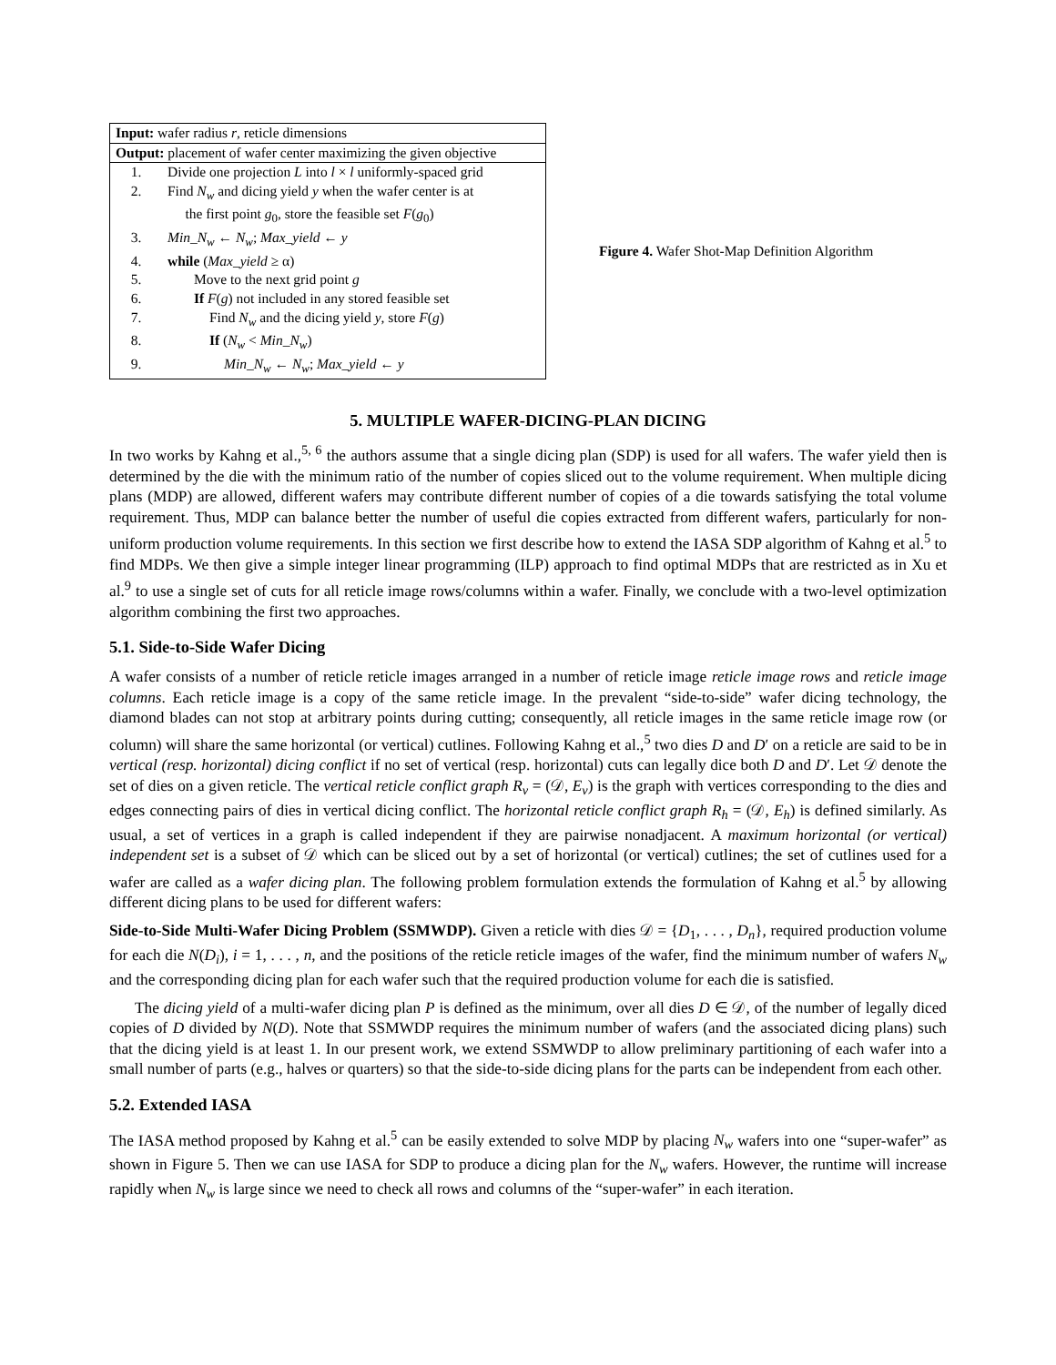| Input: wafer radius r , reticle dimensions | |
| Output: placement of wafer center maximizing the given objective | |
| 1. | Divide one projection L into l × l uniformly-spaced grid |
| 2. | Find N<sub>w</sub> and dicing yield y when the wafer center is at the first point g<sub>0</sub>, store the feasible set F ( g<sub>0</sub>) |
| 3. | Min_N<sub>w</sub> ← N<sub>w</sub> ; Max_yield ← y |
| 4. | while ( Max_yield ≥ α) |
| 5. | Move to the next grid point g |
| 6. | If F ( g ) not included in any stored feasible set |
| 7. | Find N<sub>w</sub> and the dicing yield y , store F ( g ) |
| 8. | If ( N<sub>w</sub> < Min_N<sub>w</sub> ) |
| 9. | Min_N<sub>w</sub> ← N<sub>w</sub> ; Max_yield ← y |
Figure 4. Wafer Shot-Map Definition Algorithm
5. MULTIPLE WAFER-DICING-PLAN DICING
In two works by Kahng et al.,<sup>5, 6</sup> the authors assume that a single dicing plan (SDP) is used for all wafers. The wafer yield then is determined by the die with the minimum ratio of the number of copies sliced out to the volume requirement. When multiple dicing plans (MDP) are allowed, different wafers may contribute different number of copies of a die towards satisfying the total volume requirement. Thus, MDP can balance better the number of useful die copies extracted from different wafers, particularly for non-uniform production volume requirements. In this section we first describe how to extend the IASA SDP algorithm of Kahng et al.<sup>5</sup> to find MDPs. We then give a simple integer linear programming (ILP) approach to find optimal MDPs that are restricted as in Xu et al.<sup>9</sup> to use a single set of cuts for all reticle image rows/columns within a wafer. Finally, we conclude with a two-level optimization algorithm combining the first two approaches.
5.1. Side-to-Side Wafer Dicing
A wafer consists of a number of reticle reticle images arranged in a number of reticle image reticle image rows and reticle image columns. Each reticle image is a copy of the same reticle image. In the prevalent “side-to-side” wafer dicing technology, the diamond blades can not stop at arbitrary points during cutting; consequently, all reticle images in the same reticle image row (or column) will share the same horizontal (or vertical) cutlines. Following Kahng et al.,<sup>5</sup> two dies D and D′ on a reticle are said to be in vertical (resp. horizontal) dicing conflict if no set of vertical (resp. horizontal) cuts can legally dice both D and D′. Let 𝒟 denote the set of dies on a given reticle. The vertical reticle conflict graph R<sub>v</sub> = (𝒟, E<sub>v</sub>) is the graph with vertices corresponding to the dies and edges connecting pairs of dies in vertical dicing conflict. The horizontal reticle conflict graph R<sub>h</sub> = (𝒟, E<sub>h</sub>) is defined similarly. As usual, a set of vertices in a graph is called independent if they are pairwise nonadjacent. A maximum horizontal (or vertical) independent set is a subset of 𝒟 which can be sliced out by a set of horizontal (or vertical) cutlines; the set of cutlines used for a wafer are called as a wafer dicing plan. The following problem formulation extends the formulation of Kahng et al.<sup>5</sup> by allowing different dicing plans to be used for different wafers:
Side-to-Side Multi-Wafer Dicing Problem (SSMWDP). Given a reticle with dies 𝒟 = {D<sub>1</sub>, . . . , D<sub>n</sub>}, required production volume for each die N(D<sub>i</sub>), i = 1, . . . , n, and the positions of the reticle reticle images of the wafer, find the minimum number of wafers N<sub>w</sub> and the corresponding dicing plan for each wafer such that the required production volume for each die is satisfied.
The dicing yield of a multi-wafer dicing plan P is defined as the minimum, over all dies D ∈ 𝒟, of the number of legally diced copies of D divided by N(D). Note that SSMWDP requires the minimum number of wafers (and the associated dicing plans) such that the dicing yield is at least 1. In our present work, we extend SSMWDP to allow preliminary partitioning of each wafer into a small number of parts (e.g., halves or quarters) so that the side-to-side dicing plans for the parts can be independent from each other.
5.2. Extended IASA
The IASA method proposed by Kahng et al.<sup>5</sup> can be easily extended to solve MDP by placing N<sub>w</sub> wafers into one “super-wafer” as shown in Figure 5. Then we can use IASA for SDP to produce a dicing plan for the N<sub>w</sub> wafers. However, the runtime will increase rapidly when N<sub>w</sub> is large since we need to check all rows and columns of the “super-wafer” in each iteration.